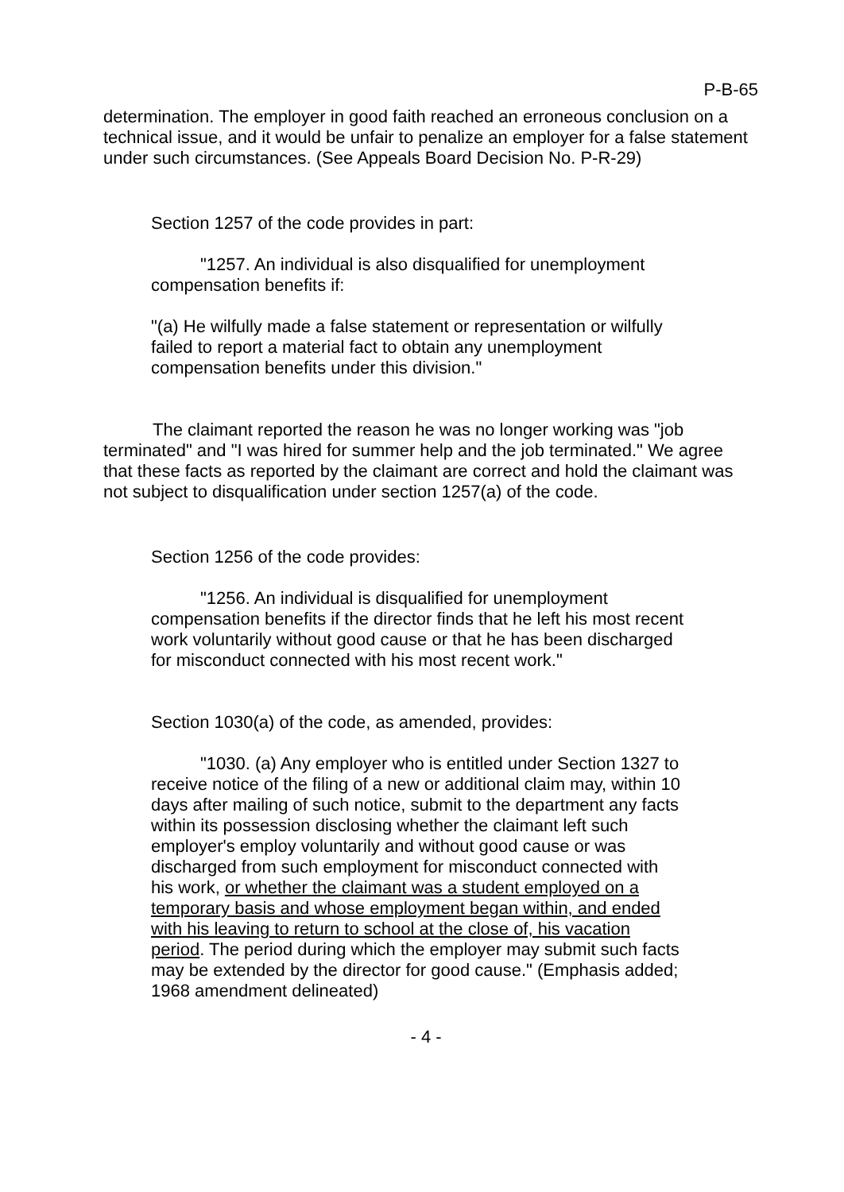P-B-65
determination. The employer in good faith reached an erroneous conclusion on a technical issue, and it would be unfair to penalize an employer for a false statement under such circumstances. (See Appeals Board Decision No. P-R-29)
Section 1257 of the code provides in part:
"1257. An individual is also disqualified for unemployment compensation benefits if:
"(a) He wilfully made a false statement or representation or wilfully failed to report a material fact to obtain any unemployment compensation benefits under this division."
The claimant reported the reason he was no longer working was "job terminated" and "I was hired for summer help and the job terminated." We agree that these facts as reported by the claimant are correct and hold the claimant was not subject to disqualification under section 1257(a) of the code.
Section 1256 of the code provides:
"1256. An individual is disqualified for unemployment compensation benefits if the director finds that he left his most recent work voluntarily without good cause or that he has been discharged for misconduct connected with his most recent work."
Section 1030(a) of the code, as amended, provides:
"1030. (a) Any employer who is entitled under Section 1327 to receive notice of the filing of a new or additional claim may, within 10 days after mailing of such notice, submit to the department any facts within its possession disclosing whether the claimant left such employer's employ voluntarily and without good cause or was discharged from such employment for misconduct connected with his work, or whether the claimant was a student employed on a temporary basis and whose employment began within, and ended with his leaving to return to school at the close of, his vacation period. The period during which the employer may submit such facts may be extended by the director for good cause." (Emphasis added; 1968 amendment delineated)
- 4 -